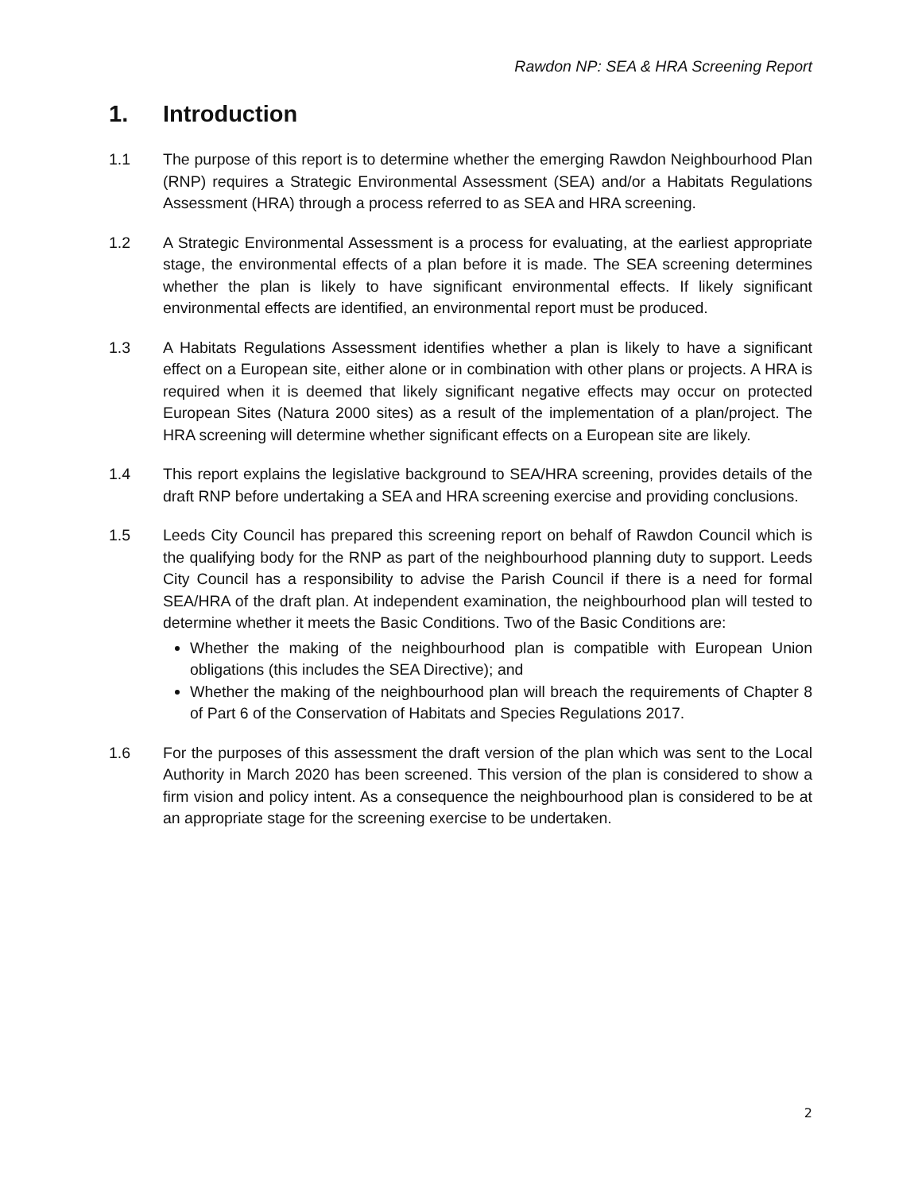Rawdon NP: SEA & HRA Screening Report
1. Introduction
1.1 The purpose of this report is to determine whether the emerging Rawdon Neighbourhood Plan (RNP) requires a Strategic Environmental Assessment (SEA) and/or a Habitats Regulations Assessment (HRA) through a process referred to as SEA and HRA screening.
1.2 A Strategic Environmental Assessment is a process for evaluating, at the earliest appropriate stage, the environmental effects of a plan before it is made. The SEA screening determines whether the plan is likely to have significant environmental effects. If likely significant environmental effects are identified, an environmental report must be produced.
1.3 A Habitats Regulations Assessment identifies whether a plan is likely to have a significant effect on a European site, either alone or in combination with other plans or projects. A HRA is required when it is deemed that likely significant negative effects may occur on protected European Sites (Natura 2000 sites) as a result of the implementation of a plan/project. The HRA screening will determine whether significant effects on a European site are likely.
1.4 This report explains the legislative background to SEA/HRA screening, provides details of the draft RNP before undertaking a SEA and HRA screening exercise and providing conclusions.
1.5 Leeds City Council has prepared this screening report on behalf of Rawdon Council which is the qualifying body for the RNP as part of the neighbourhood planning duty to support. Leeds City Council has a responsibility to advise the Parish Council if there is a need for formal SEA/HRA of the draft plan. At independent examination, the neighbourhood plan will tested to determine whether it meets the Basic Conditions. Two of the Basic Conditions are:
Whether the making of the neighbourhood plan is compatible with European Union obligations (this includes the SEA Directive); and
Whether the making of the neighbourhood plan will breach the requirements of Chapter 8 of Part 6 of the Conservation of Habitats and Species Regulations 2017.
1.6 For the purposes of this assessment the draft version of the plan which was sent to the Local Authority in March 2020 has been screened. This version of the plan is considered to show a firm vision and policy intent. As a consequence the neighbourhood plan is considered to be at an appropriate stage for the screening exercise to be undertaken.
2